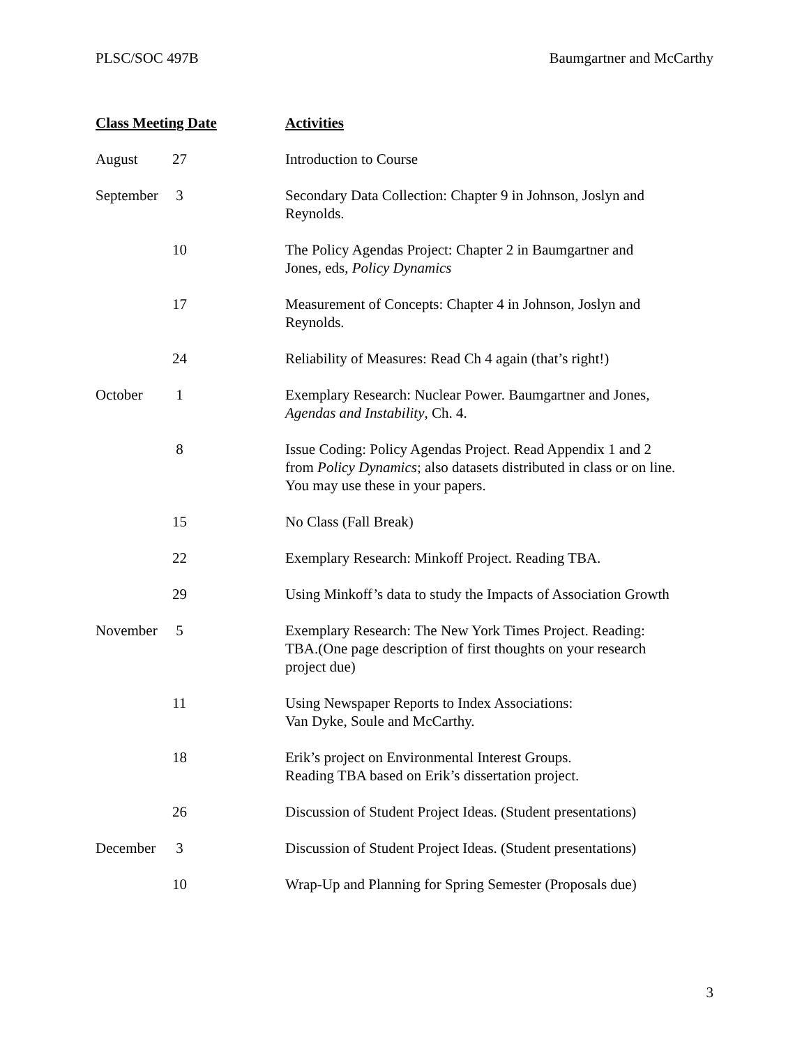PLSC/SOC 497B Baumgartner and McCarthy
| Class Meeting Date | | Activities |
| --- | --- | --- |
| August | 27 | Introduction to Course |
| September | 3 | Secondary Data Collection: Chapter 9 in Johnson, Joslyn and Reynolds. |
| | 10 | The Policy Agendas Project: Chapter 2 in Baumgartner and Jones, eds, Policy Dynamics |
| | 17 | Measurement of Concepts: Chapter 4 in Johnson, Joslyn and Reynolds. |
| | 24 | Reliability of Measures: Read Ch 4 again (that’s right!) |
| October | 1 | Exemplary Research: Nuclear Power. Baumgartner and Jones, Agendas and Instability , Ch. 4. |
| | 8 | Issue Coding: Policy Agendas Project. Read Appendix 1 and 2 from Policy Dynamics ; also datasets distributed in class or on line. You may use these in your papers. |
| | 15 | No Class (Fall Break) |
| | 22 | Exemplary Research: Minkoff Project. Reading TBA. |
| | 29 | Using Minkoff’s data to study the Impacts of Association Growth |
| November | 5 | Exemplary Research: The New York Times Project. Reading: TBA.(One page description of first thoughts on your research project due) |
| | 11 | Using Newspaper Reports to Index Associations: Van Dyke, Soule and McCarthy. |
| | 18 | Erik’s project on Environmental Interest Groups. Reading TBA based on Erik’s dissertation project. |
| | 26 | Discussion of Student Project Ideas. (Student presentations) |
| December | 3 | Discussion of Student Project Ideas. (Student presentations) |
| | 10 | Wrap-Up and Planning for Spring Semester (Proposals due) |
3